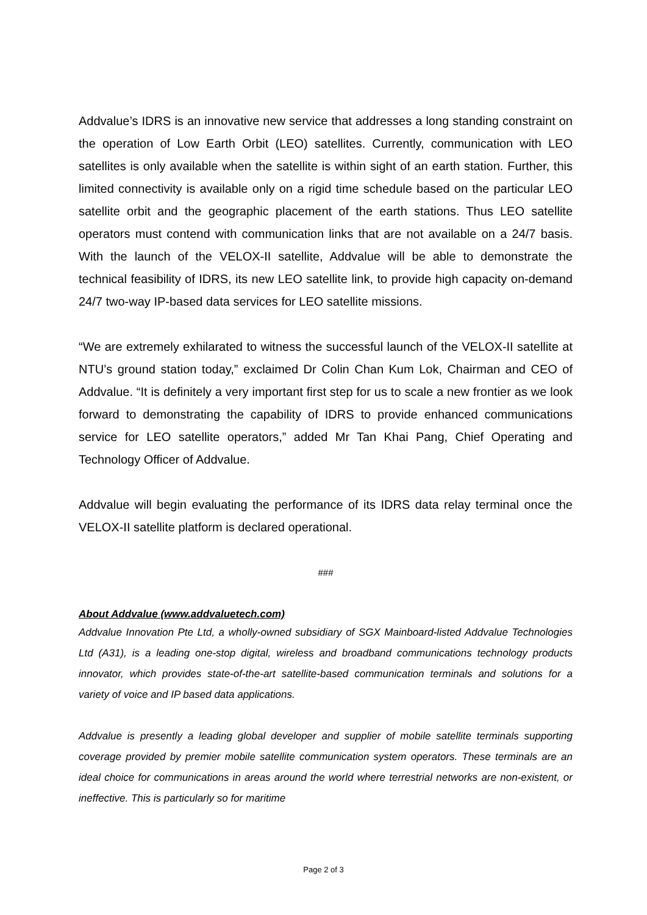Addvalue’s IDRS is an innovative new service that addresses a long standing constraint on the operation of Low Earth Orbit (LEO) satellites. Currently, communication with LEO satellites is only available when the satellite is within sight of an earth station. Further, this limited connectivity is available only on a rigid time schedule based on the particular LEO satellite orbit and the geographic placement of the earth stations. Thus LEO satellite operators must contend with communication links that are not available on a 24/7 basis. With the launch of the VELOX-II satellite, Addvalue will be able to demonstrate the technical feasibility of IDRS, its new LEO satellite link, to provide high capacity on-demand 24/7 two-way IP-based data services for LEO satellite missions.
“We are extremely exhilarated to witness the successful launch of the VELOX-II satellite at NTU’s ground station today,” exclaimed Dr Colin Chan Kum Lok, Chairman and CEO of Addvalue. “It is definitely a very important first step for us to scale a new frontier as we look forward to demonstrating the capability of IDRS to provide enhanced communications service for LEO satellite operators,” added Mr Tan Khai Pang, Chief Operating and Technology Officer of Addvalue.
Addvalue will begin evaluating the performance of its IDRS data relay terminal once the VELOX-II satellite platform is declared operational.
###
About Addvalue (www.addvaluetech.com)
Addvalue Innovation Pte Ltd, a wholly-owned subsidiary of SGX Mainboard-listed Addvalue Technologies Ltd (A31), is a leading one-stop digital, wireless and broadband communications technology products innovator, which provides state-of-the-art satellite-based communication terminals and solutions for a variety of voice and IP based data applications.
Addvalue is presently a leading global developer and supplier of mobile satellite terminals supporting coverage provided by premier mobile satellite communication system operators. These terminals are an ideal choice for communications in areas around the world where terrestrial networks are non-existent, or ineffective. This is particularly so for maritime
Page 2 of 3